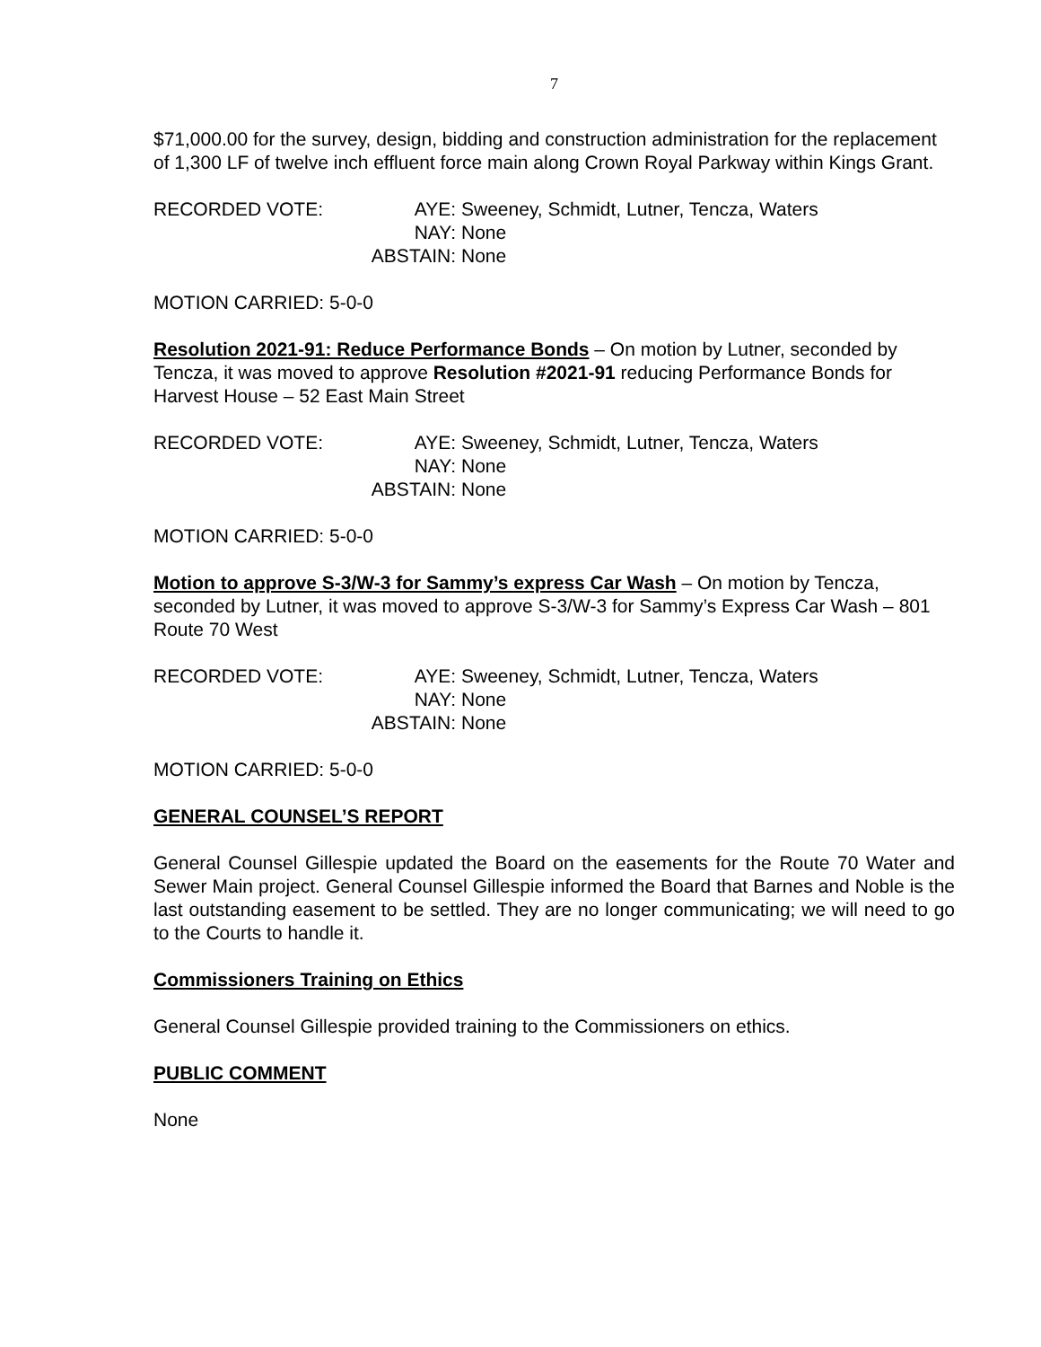7
$71,000.00 for the survey, design, bidding and construction administration for the replacement of 1,300 LF of twelve inch effluent force main along Crown Royal Parkway within Kings Grant.
RECORDED VOTE:
AYE:
Sweeney, Schmidt, Lutner, Tencza, Waters
NAY:
None
ABSTAIN:
None
MOTION CARRIED: 5-0-0
Resolution 2021-91: Reduce Performance Bonds – On motion by Lutner, seconded by Tencza, it was moved to approve Resolution #2021-91 reducing Performance Bonds for Harvest House – 52 East Main Street
RECORDED VOTE:
AYE:
Sweeney, Schmidt, Lutner, Tencza, Waters
NAY:
None
ABSTAIN:
None
MOTION CARRIED: 5-0-0
Motion to approve S-3/W-3 for Sammy’s express Car Wash – On motion by Tencza, seconded by Lutner, it was moved to approve S-3/W-3 for Sammy’s Express Car Wash – 801 Route 70 West
RECORDED VOTE:
AYE:
Sweeney, Schmidt, Lutner, Tencza, Waters
NAY:
None
ABSTAIN:
None
MOTION CARRIED: 5-0-0
GENERAL COUNSEL’S REPORT
General Counsel Gillespie updated the Board on the easements for the Route 70 Water and Sewer Main project. General Counsel Gillespie informed the Board that Barnes and Noble is the last outstanding easement to be settled. They are no longer communicating; we will need to go to the Courts to handle it.
Commissioners Training on Ethics
General Counsel Gillespie provided training to the Commissioners on ethics.
PUBLIC COMMENT
None